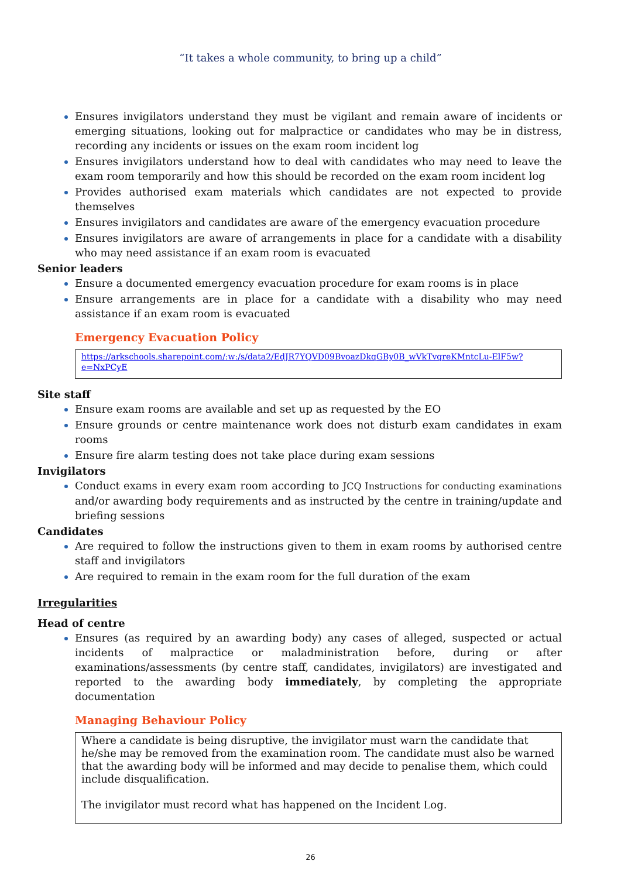“It takes a whole community, to bring up a child”
Ensures invigilators understand they must be vigilant and remain aware of incidents or emerging situations, looking out for malpractice or candidates who may be in distress, recording any incidents or issues on the exam room incident log
Ensures invigilators understand how to deal with candidates who may need to leave the exam room temporarily and how this should be recorded on the exam room incident log
Provides authorised exam materials which candidates are not expected to provide themselves
Ensures invigilators and candidates are aware of the emergency evacuation procedure
Ensures invigilators are aware of arrangements in place for a candidate with a disability who may need assistance if an exam room is evacuated
Senior leaders
Ensure a documented emergency evacuation procedure for exam rooms is in place
Ensure arrangements are in place for a candidate with a disability who may need assistance if an exam room is evacuated
Emergency Evacuation Policy
https://arkschools.sharepoint.com/:w:/s/data2/EdJR7YQVD09BvoazDkqGBy0B_wVkTvqreKMntcLu-ElF5w?e=NxPCyE
Site staff
Ensure exam rooms are available and set up as requested by the EO
Ensure grounds or centre maintenance work does not disturb exam candidates in exam rooms
Ensure fire alarm testing does not take place during exam sessions
Invigilators
Conduct exams in every exam room according to JCQ Instructions for conducting examinations and/or awarding body requirements and as instructed by the centre in training/update and briefing sessions
Candidates
Are required to follow the instructions given to them in exam rooms by authorised centre staff and invigilators
Are required to remain in the exam room for the full duration of the exam
Irregularities
Head of centre
Ensures (as required by an awarding body) any cases of alleged, suspected or actual incidents of malpractice or maladministration before, during or after examinations/assessments (by centre staff, candidates, invigilators) are investigated and reported to the awarding body immediately, by completing the appropriate documentation
Managing Behaviour Policy
Where a candidate is being disruptive, the invigilator must warn the candidate that he/she may be removed from the examination room. The candidate must also be warned that the awarding body will be informed and may decide to penalise them, which could include disqualification.
The invigilator must record what has happened on the Incident Log.
26